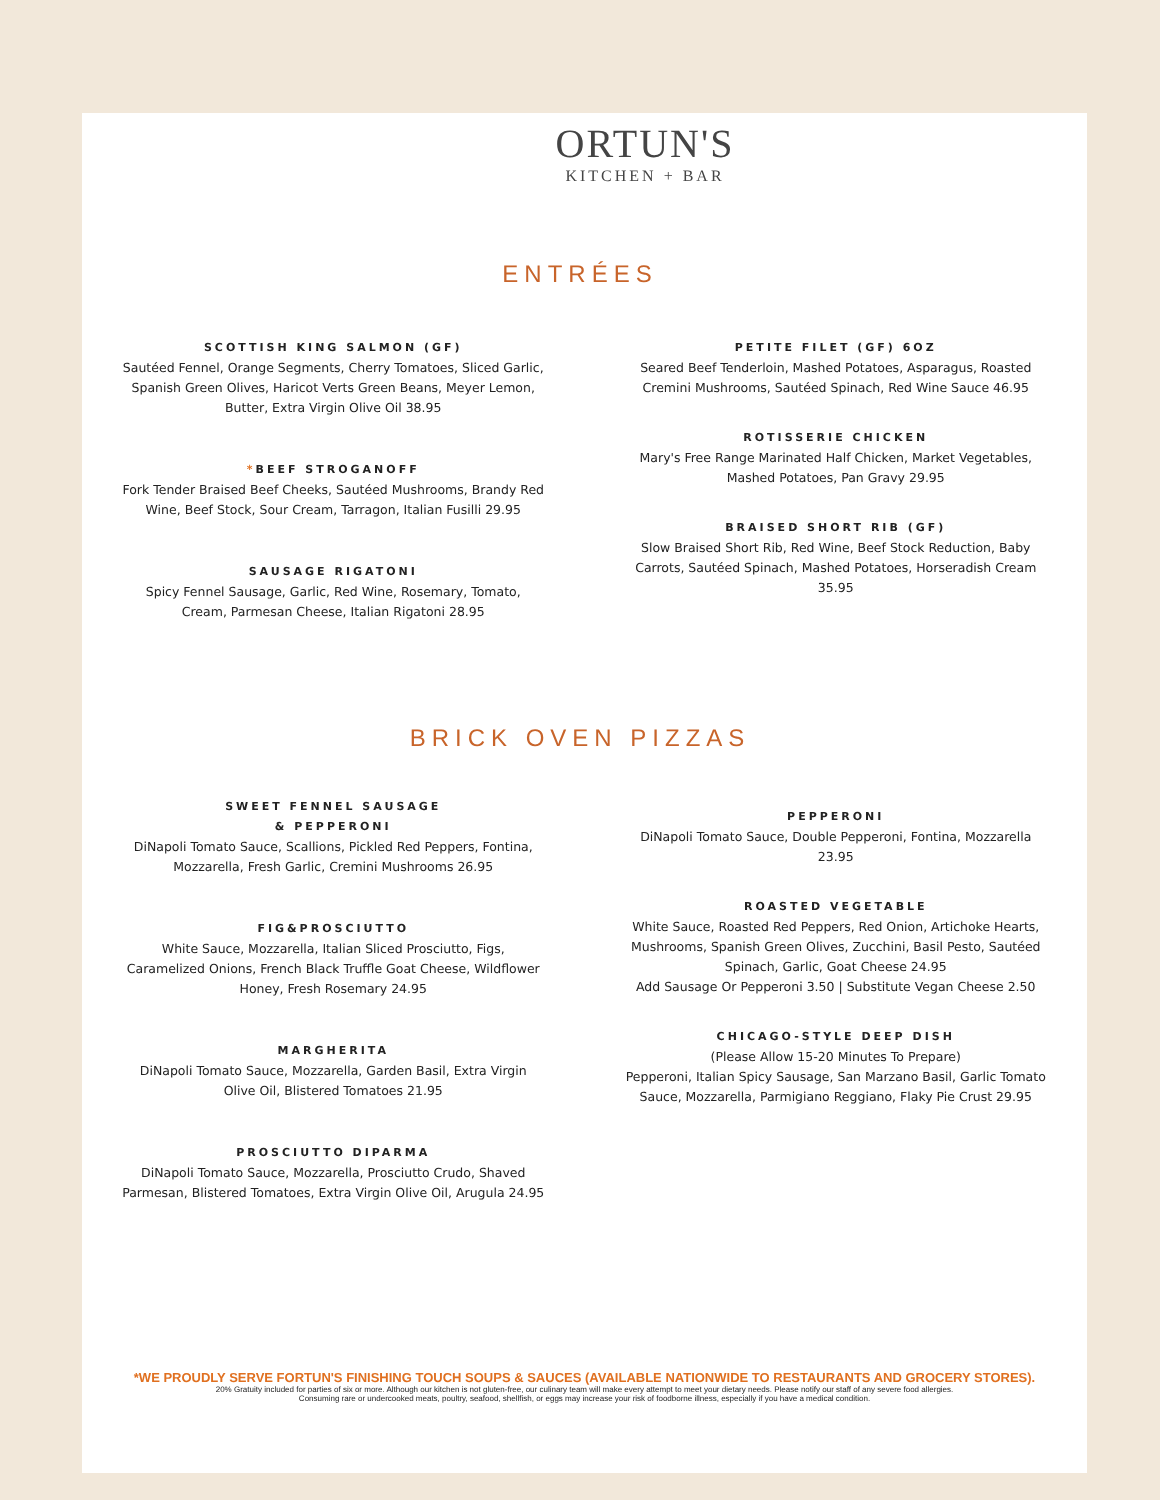ORTUN'S
KITCHEN + BAR
ENTRÉES
SCOTTISH KING SALMON (GF)
Sautéed Fennel, Orange Segments, Cherry Tomatoes, Sliced Garlic, Spanish Green Olives, Haricot Verts Green Beans, Meyer Lemon, Butter, Extra Virgin Olive Oil 38.95
*BEEF STROGANOFF
Fork Tender Braised Beef Cheeks, Sautéed Mushrooms, Brandy Red Wine, Beef Stock, Sour Cream, Tarragon, Italian Fusilli 29.95
SAUSAGE RIGATONI
Spicy Fennel Sausage, Garlic, Red Wine, Rosemary, Tomato, Cream, Parmesan Cheese, Italian Rigatoni 28.95
PETITE FILET (GF) 6OZ
Seared Beef Tenderloin, Mashed Potatoes, Asparagus, Roasted Cremini Mushrooms, Sautéed Spinach, Red Wine Sauce 46.95
ROTISSERIE CHICKEN
Mary's Free Range Marinated Half Chicken, Market Vegetables, Mashed Potatoes, Pan Gravy 29.95
BRAISED SHORT RIB (GF)
Slow Braised Short Rib, Red Wine, Beef Stock Reduction, Baby Carrots, Sautéed Spinach, Mashed Potatoes, Horseradish Cream 35.95
BRICK OVEN PIZZAS
SWEET FENNEL SAUSAGE
& PEPPERONI
DiNapoli Tomato Sauce, Scallions, Pickled Red Peppers, Fontina, Mozzarella, Fresh Garlic, Cremini Mushrooms 26.95
FIG&PROSCIUTTO
White Sauce, Mozzarella, Italian Sliced Prosciutto, Figs, Caramelized Onions, French Black Truffle Goat Cheese, Wildflower Honey, Fresh Rosemary 24.95
MARGHERITA
DiNapoli Tomato Sauce, Mozzarella, Garden Basil, Extra Virgin Olive Oil, Blistered Tomatoes 21.95
PROSCIUTTO DIPARMA
DiNapoli Tomato Sauce, Mozzarella, Prosciutto Crudo, Shaved Parmesan, Blistered Tomatoes, Extra Virgin Olive Oil, Arugula 24.95
PEPPERONI
DiNapoli Tomato Sauce, Double Pepperoni, Fontina, Mozzarella 23.95
ROASTED VEGETABLE
White Sauce, Roasted Red Peppers, Red Onion, Artichoke Hearts, Mushrooms, Spanish Green Olives, Zucchini, Basil Pesto, Sautéed Spinach, Garlic, Goat Cheese 24.95
Add Sausage Or Pepperoni 3.50 | Substitute Vegan Cheese 2.50
CHICAGO-STYLE DEEP DISH
(Please Allow 15-20 Minutes To Prepare)
Pepperoni, Italian Spicy Sausage, San Marzano Basil, Garlic Tomato Sauce, Mozzarella, Parmigiano Reggiano, Flaky Pie Crust 29.95
*WE PROUDLY SERVE FORTUN'S FINISHING TOUCH SOUPS & SAUCES (AVAILABLE NATIONWIDE TO RESTAURANTS AND GROCERY STORES).
20% Gratuity included for parties of six or more. Although our kitchen is not gluten-free, our culinary team will make every attempt to meet your dietary needs. Please notify our staff of any severe food allergies.
Consuming rare or undercooked meats, poultry, seafood, shellfish, or eggs may increase your risk of foodborne illness, especially if you have a medical condition.